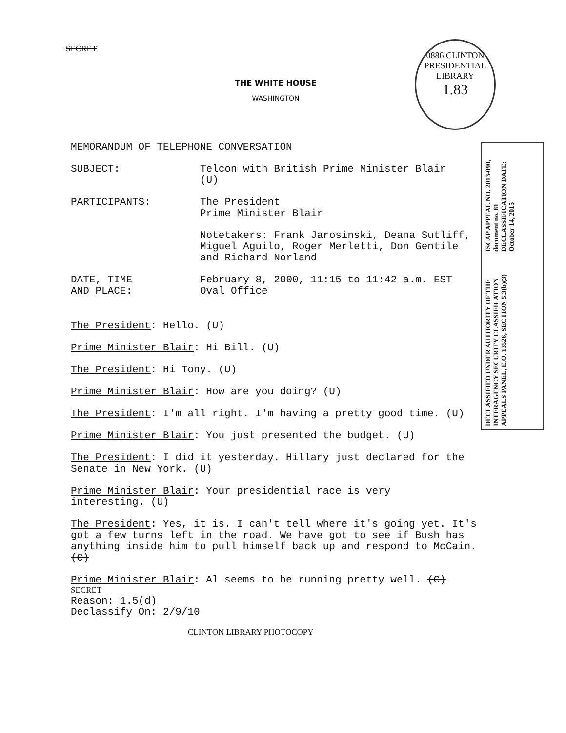0886 CLINTON PRESIDENTIAL LIBRARY
1.83
DECLASSIFIED UNDER AUTHORITY OF THE INTERAGENCY SECURITY CLASSIFICATION APPEALS PANEL, E.O. 13526, SECTION 5.3(b)(3)
ISCAP APPEAL NO. 2013-090, document no. 81 DECLASSIFICATION DATE: October 14, 2015
SECRET
THE WHITE HOUSE
WASHINGTON
MEMORANDUM OF TELEPHONE CONVERSATION
SUBJECT: Telcon with British Prime Minister Blair (U)
PARTICIPANTS: The President
Prime Minister Blair
Notetakers: Frank Jarosinski, Deana Sutliff, Miguel Aguilo, Roger Merletti, Don Gentile and Richard Norland
DATE, TIME
AND PLACE:
February 8, 2000, 11:15 to 11:42 a.m. EST
Oval Office
The President: Hello. (U)
Prime Minister Blair: Hi Bill. (U)
The President: Hi Tony. (U)
Prime Minister Blair: How are you doing? (U)
The President: I'm all right. I'm having a pretty good time. (U)
Prime Minister Blair: You just presented the budget. (U)
The President: I did it yesterday. Hillary just declared for the Senate in New York. (U)
Prime Minister Blair: Your presidential race is very interesting. (U)
The President: Yes, it is. I can't tell where it's going yet. It's got a few turns left in the road. We have got to see if Bush has anything inside him to pull himself back up and respond to McCain. (C)
Prime Minister Blair: Al seems to be running pretty well. (C)
SECRET
Reason: 1.5(d)
Declassify On: 2/9/10
CLINTON LIBRARY PHOTOCOPY